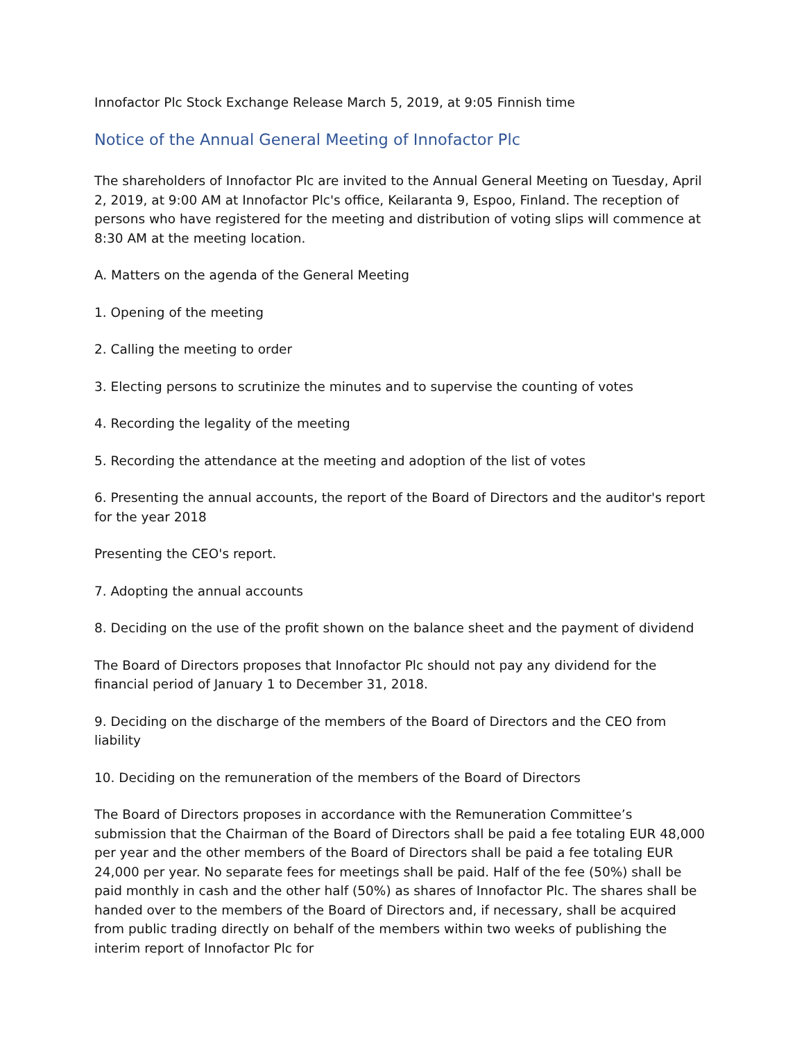Innofactor Plc Stock Exchange Release March 5, 2019, at 9:05 Finnish time
Notice of the Annual General Meeting of Innofactor Plc
The shareholders of Innofactor Plc are invited to the Annual General Meeting on Tuesday, April 2, 2019, at 9:00 AM at Innofactor Plc's office, Keilaranta 9, Espoo, Finland. The reception of persons who have registered for the meeting and distribution of voting slips will commence at 8:30 AM at the meeting location.
A. Matters on the agenda of the General Meeting
1. Opening of the meeting
2. Calling the meeting to order
3. Electing persons to scrutinize the minutes and to supervise the counting of votes
4. Recording the legality of the meeting
5. Recording the attendance at the meeting and adoption of the list of votes
6. Presenting the annual accounts, the report of the Board of Directors and the auditor's report for the year 2018
Presenting the CEO's report.
7. Adopting the annual accounts
8. Deciding on the use of the profit shown on the balance sheet and the payment of dividend
The Board of Directors proposes that Innofactor Plc should not pay any dividend for the financial period of January 1 to December 31, 2018.
9. Deciding on the discharge of the members of the Board of Directors and the CEO from liability
10. Deciding on the remuneration of the members of the Board of Directors
The Board of Directors proposes in accordance with the Remuneration Committee’s submission that the Chairman of the Board of Directors shall be paid a fee totaling EUR 48,000 per year and the other members of the Board of Directors shall be paid a fee totaling EUR 24,000 per year. No separate fees for meetings shall be paid. Half of the fee (50%) shall be paid monthly in cash and the other half (50%) as shares of Innofactor Plc. The shares shall be handed over to the members of the Board of Directors and, if necessary, shall be acquired from public trading directly on behalf of the members within two weeks of publishing the interim report of Innofactor Plc for